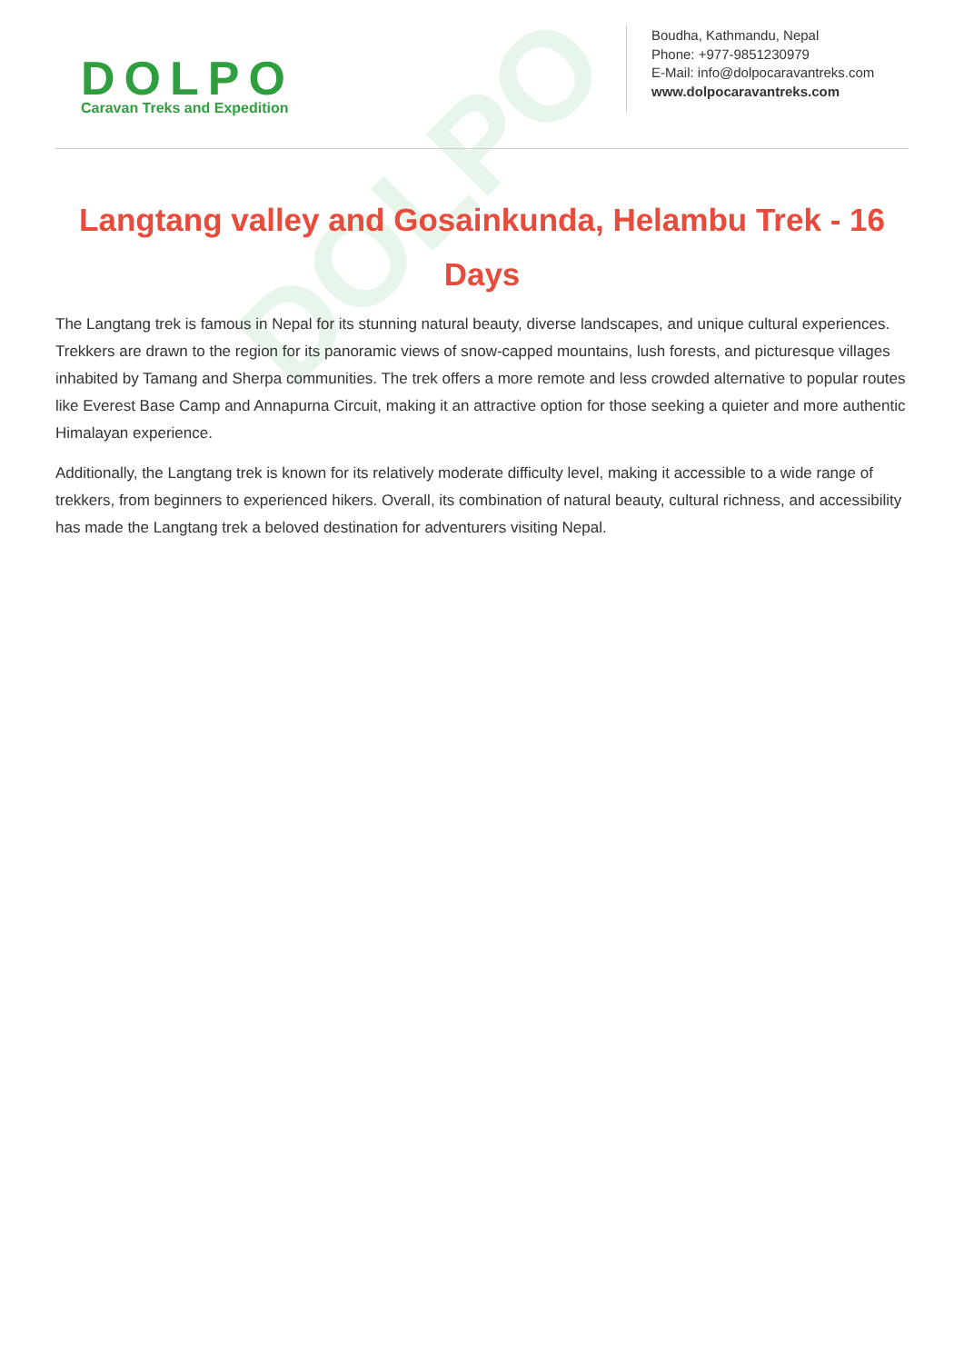DOLPO
DOLPO
Caravan Treks and Expedition
Boudha, Kathmandu, Nepal
Phone: +977-9851230979
E-Mail: info@dolpocaravantreks.com
www.dolpocaravantreks.com
Langtang valley and Gosainkunda, Helambu Trek - 16 Days
The Langtang trek is famous in Nepal for its stunning natural beauty, diverse landscapes, and unique cultural experiences. Trekkers are drawn to the region for its panoramic views of snow-capped mountains, lush forests, and picturesque villages inhabited by Tamang and Sherpa communities. The trek offers a more remote and less crowded alternative to popular routes like Everest Base Camp and Annapurna Circuit, making it an attractive option for those seeking a quieter and more authentic Himalayan experience.
Additionally, the Langtang trek is known for its relatively moderate difficulty level, making it accessible to a wide range of trekkers, from beginners to experienced hikers. Overall, its combination of natural beauty, cultural richness, and accessibility has made the Langtang trek a beloved destination for adventurers visiting Nepal.